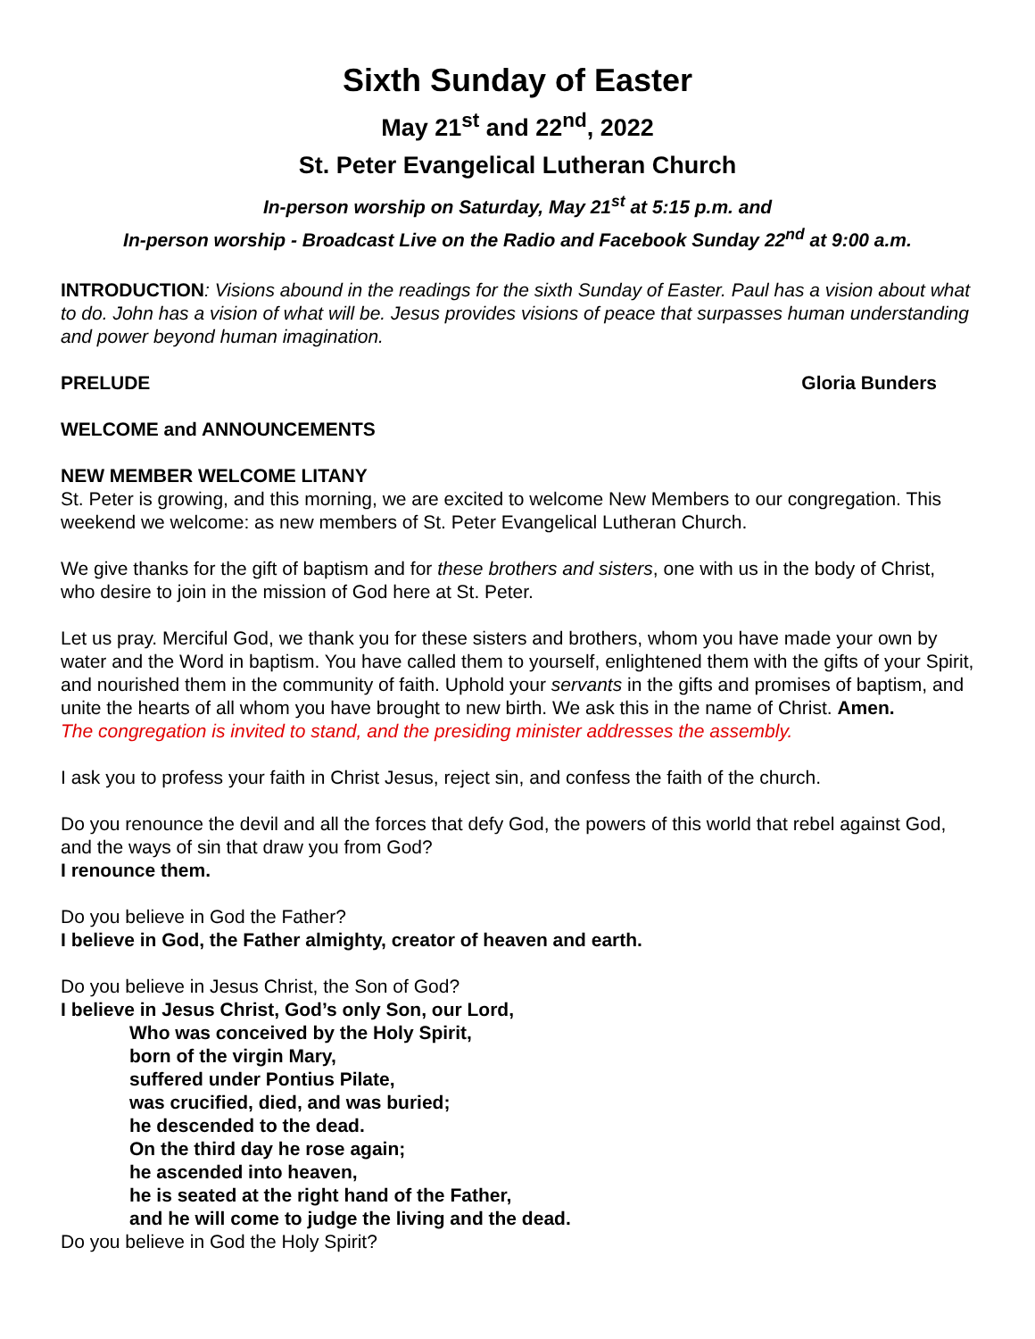Sixth Sunday of Easter
May 21<sup>st</sup> and 22<sup>nd</sup>, 2022
St. Peter Evangelical Lutheran Church
In-person worship on Saturday, May 21<sup>st</sup> at 5:15 p.m. and
In-person worship - Broadcast Live on the Radio and Facebook Sunday 22<sup>nd</sup> at 9:00 a.m.
INTRODUCTION: Visions abound in the readings for the sixth Sunday of Easter. Paul has a vision about what to do. John has a vision of what will be. Jesus provides visions of peace that surpasses human understanding and power beyond human imagination.
PRELUDE Gloria Bunders
WELCOME and ANNOUNCEMENTS
NEW MEMBER WELCOME LITANY
St. Peter is growing, and this morning, we are excited to welcome New Members to our congregation. This weekend we welcome: as new members of St. Peter Evangelical Lutheran Church.
We give thanks for the gift of baptism and for these brothers and sisters, one with us in the body of Christ, who desire to join in the mission of God here at St. Peter.
Let us pray. Merciful God, we thank you for these sisters and brothers, whom you have made your own by water and the Word in baptism. You have called them to yourself, enlightened them with the gifts of your Spirit, and nourished them in the community of faith. Uphold your servants in the gifts and promises of baptism, and unite the hearts of all whom you have brought to new birth. We ask this in the name of Christ. Amen.
The congregation is invited to stand, and the presiding minister addresses the assembly.
I ask you to profess your faith in Christ Jesus, reject sin, and confess the faith of the church.
Do you renounce the devil and all the forces that defy God, the powers of this world that rebel against God, and the ways of sin that draw you from God?
I renounce them.
Do you believe in God the Father?
I believe in God, the Father almighty, creator of heaven and earth.
Do you believe in Jesus Christ, the Son of God?
I believe in Jesus Christ, God’s only Son, our Lord,
Who was conceived by the Holy Spirit,
born of the virgin Mary,
suffered under Pontius Pilate,
was crucified, died, and was buried;
he descended to the dead.
On the third day he rose again;
he ascended into heaven,
he is seated at the right hand of the Father,
and he will come to judge the living and the dead.
Do you believe in God the Holy Spirit?